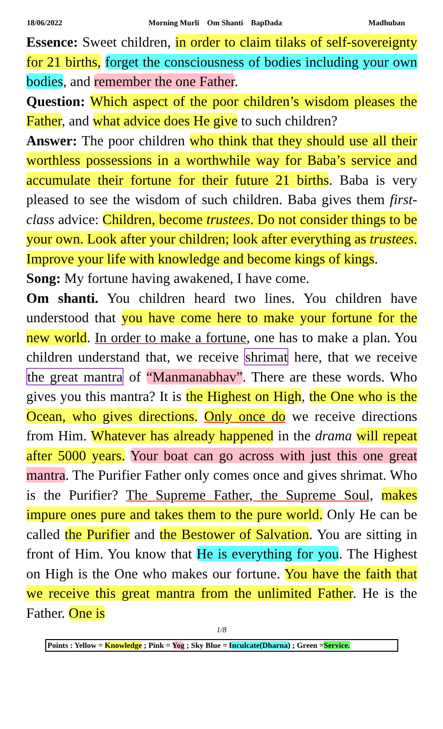18/06/2022 Morning Murli Om Shanti BapDada Madhuban
Essence: Sweet children, in order to claim tilaks of self-sovereignty for 21 births, forget the consciousness of bodies including your own bodies, and remember the one Father.
Question: Which aspect of the poor children’s wisdom pleases the Father, and what advice does He give to such children?
Answer: The poor children who think that they should use all their worthless possessions in a worthwhile way for Baba’s service and accumulate their fortune for their future 21 births. Baba is very pleased to see the wisdom of such children. Baba gives them first-class advice: Children, become trustees. Do not consider things to be your own. Look after your children; look after everything as trustees. Improve your life with knowledge and become kings of kings.
Song: My fortune having awakened, I have come.
Om shanti. You children heard two lines. You children have understood that you have come here to make your fortune for the new world. In order to make a fortune, one has to make a plan. You children understand that, we receive shrimat here, that we receive the great mantra of “Manmanabhav”. There are these words. Who gives you this mantra? It is the Highest on High, the One who is the Ocean, who gives directions. Only once do we receive directions from Him. Whatever has already happened in the drama will repeat after 5000 years. Your boat can go across with just this one great mantra. The Purifier Father only comes once and gives shrimat. Who is the Purifier? The Supreme Father, the Supreme Soul, makes impure ones pure and takes them to the pure world. Only He can be called the Purifier and the Bestower of Salvation. You are sitting in front of Him. You know that He is everything for you. The Highest on High is the One who makes our fortune. You have the faith that we receive this great mantra from the unlimited Father. He is the Father. One is
1/8
Points : Yellow = Knowledge ; Pink = Yog ; Sky Blue = Inculcate(Dharna) ; Green =Service.